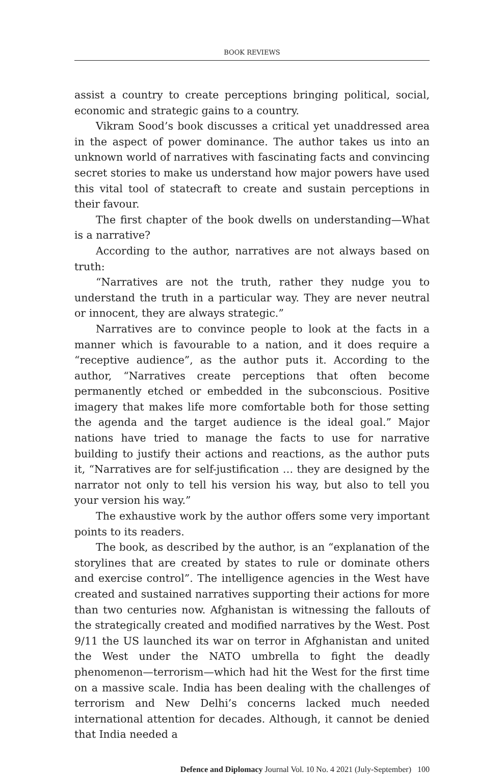BOOK REVIEWS
assist a country to create perceptions bringing political, social, economic and strategic gains to a country.
Vikram Sood’s book discusses a critical yet unaddressed area in the aspect of power dominance. The author takes us into an unknown world of narratives with fascinating facts and convincing secret stories to make us understand how major powers have used this vital tool of statecraft to create and sustain perceptions in their favour.
The first chapter of the book dwells on understanding—What is a narrative?
According to the author, narratives are not always based on truth:
“Narratives are not the truth, rather they nudge you to understand the truth in a particular way. They are never neutral or innocent, they are always strategic.”
Narratives are to convince people to look at the facts in a manner which is favourable to a nation, and it does require a “receptive audience”, as the author puts it. According to the author, “Narratives create perceptions that often become permanently etched or embedded in the subconscious. Positive imagery that makes life more comfortable both for those setting the agenda and the target audience is the ideal goal.” Major nations have tried to manage the facts to use for narrative building to justify their actions and reactions, as the author puts it, “Narratives are for self-justification … they are designed by the narrator not only to tell his version his way, but also to tell you your version his way.”
The exhaustive work by the author offers some very important points to its readers.
The book, as described by the author, is an “explanation of the storylines that are created by states to rule or dominate others and exercise control”. The intelligence agencies in the West have created and sustained narratives supporting their actions for more than two centuries now. Afghanistan is witnessing the fallouts of the strategically created and modified narratives by the West. Post 9/11 the US launched its war on terror in Afghanistan and united the West under the NATO umbrella to fight the deadly phenomenon—terrorism—which had hit the West for the first time on a massive scale. India has been dealing with the challenges of terrorism and New Delhi’s concerns lacked much needed international attention for decades. Although, it cannot be denied that India needed a
Defence and Diplomacy Journal Vol. 10 No. 4 2021 (July-September) 100